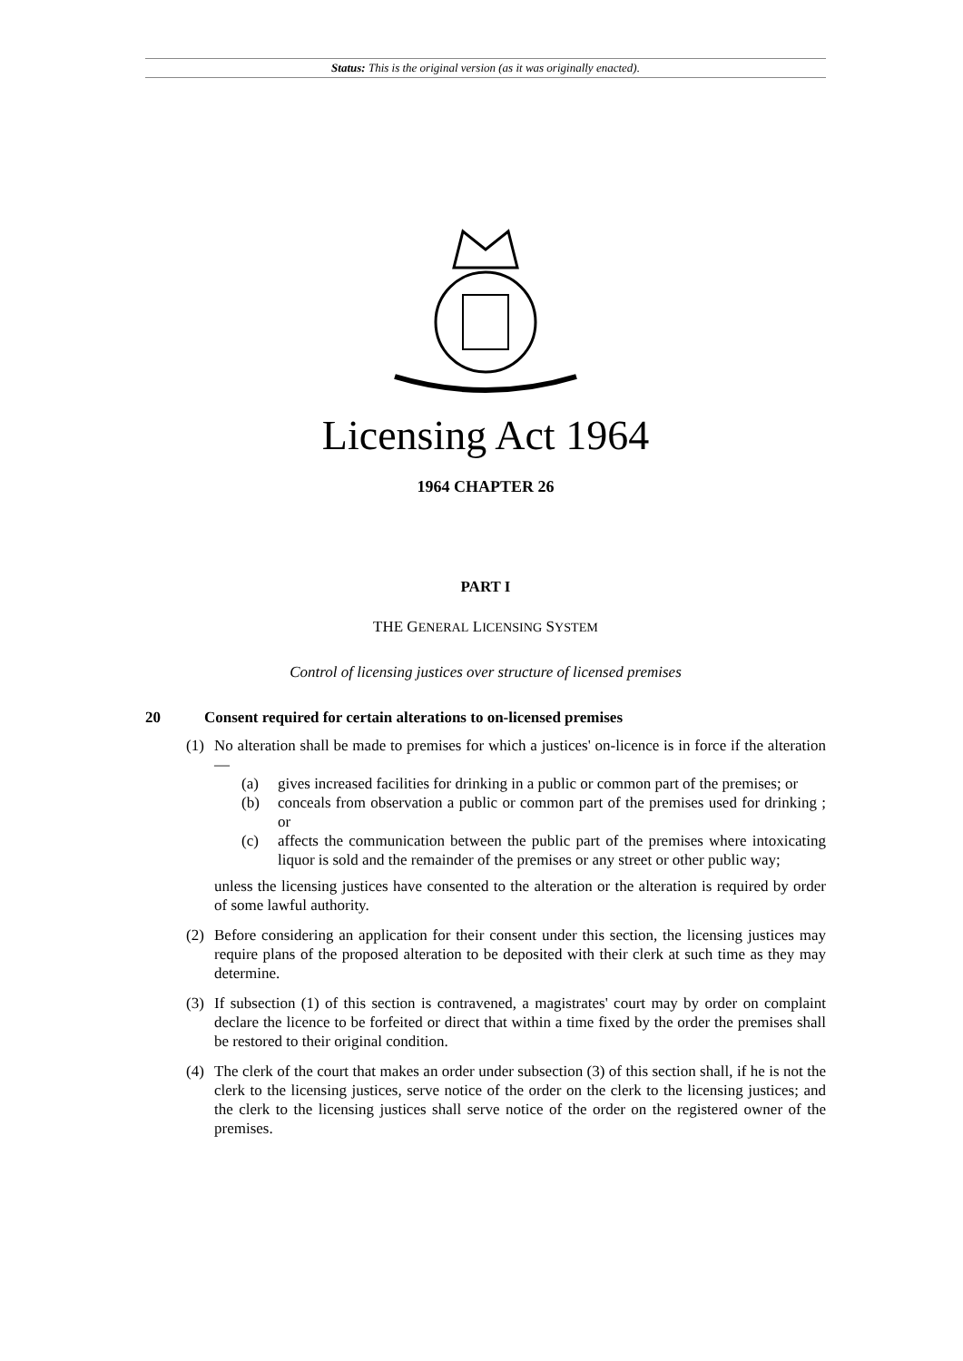Status: This is the original version (as it was originally enacted).
Licensing Act 1964
1964 CHAPTER 26
PART I
THE GENERAL LICENSING SYSTEM
Control of licensing justices over structure of licensed premises
20 Consent required for certain alterations to on-licensed premises
(1) No alteration shall be made to premises for which a justices' on-licence is in force if the alteration—
(a) gives increased facilities for drinking in a public or common part of the premises; or
(b) conceals from observation a public or common part of the premises used for drinking ; or
(c) affects the communication between the public part of the premises where intoxicating liquor is sold and the remainder of the premises or any street or other public way;
unless the licensing justices have consented to the alteration or the alteration is required by order of some lawful authority.
(2) Before considering an application for their consent under this section, the licensing justices may require plans of the proposed alteration to be deposited with their clerk at such time as they may determine.
(3) If subsection (1) of this section is contravened, a magistrates' court may by order on complaint declare the licence to be forfeited or direct that within a time fixed by the order the premises shall be restored to their original condition.
(4) The clerk of the court that makes an order under subsection (3) of this section shall, if he is not the clerk to the licensing justices, serve notice of the order on the clerk to the licensing justices; and the clerk to the licensing justices shall serve notice of the order on the registered owner of the premises.